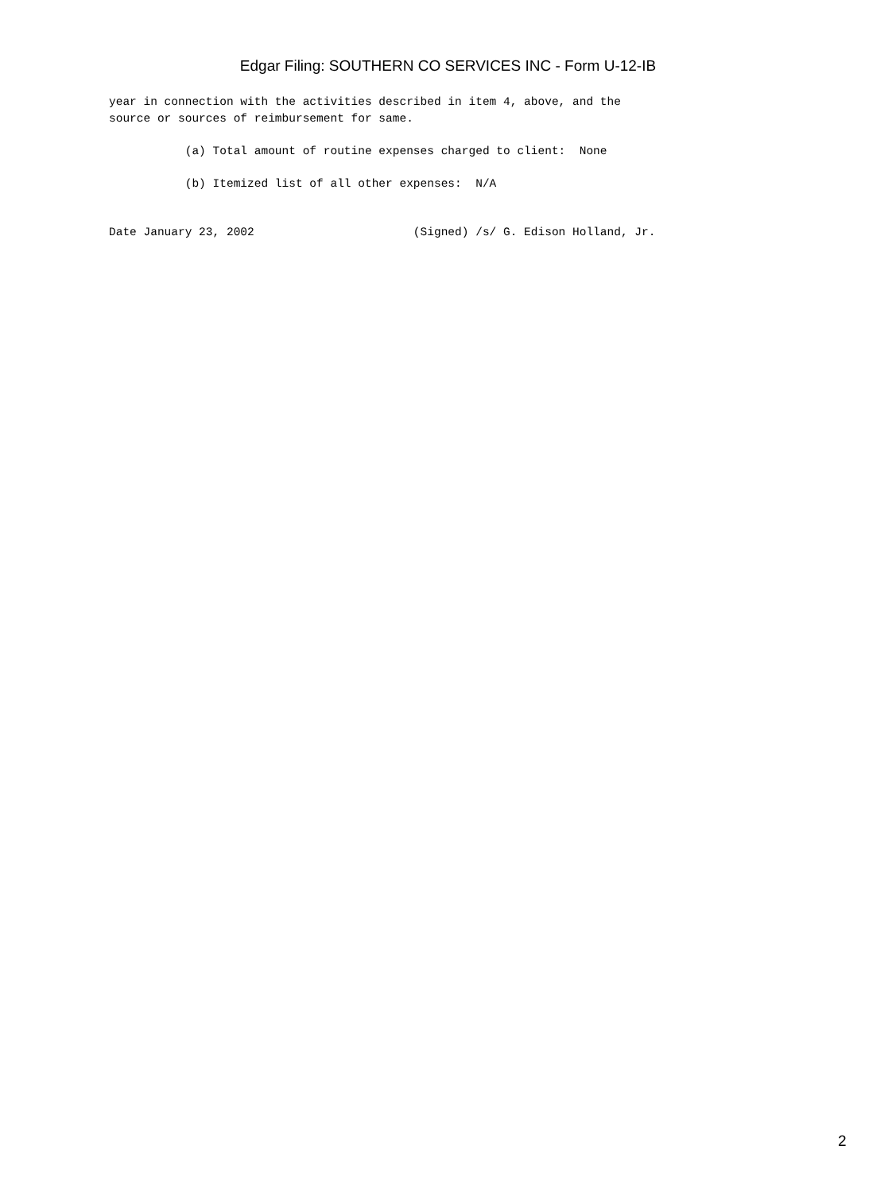Edgar Filing: SOUTHERN CO SERVICES INC - Form U-12-IB
year in connection with the activities described in item 4, above, and the
source or sources of reimbursement for same.

           (a) Total amount of routine expenses charged to client:  None

           (b) Itemized list of all other expenses:  N/A


Date January 23, 2002                       (Signed) /s/ G. Edison Holland, Jr.
2